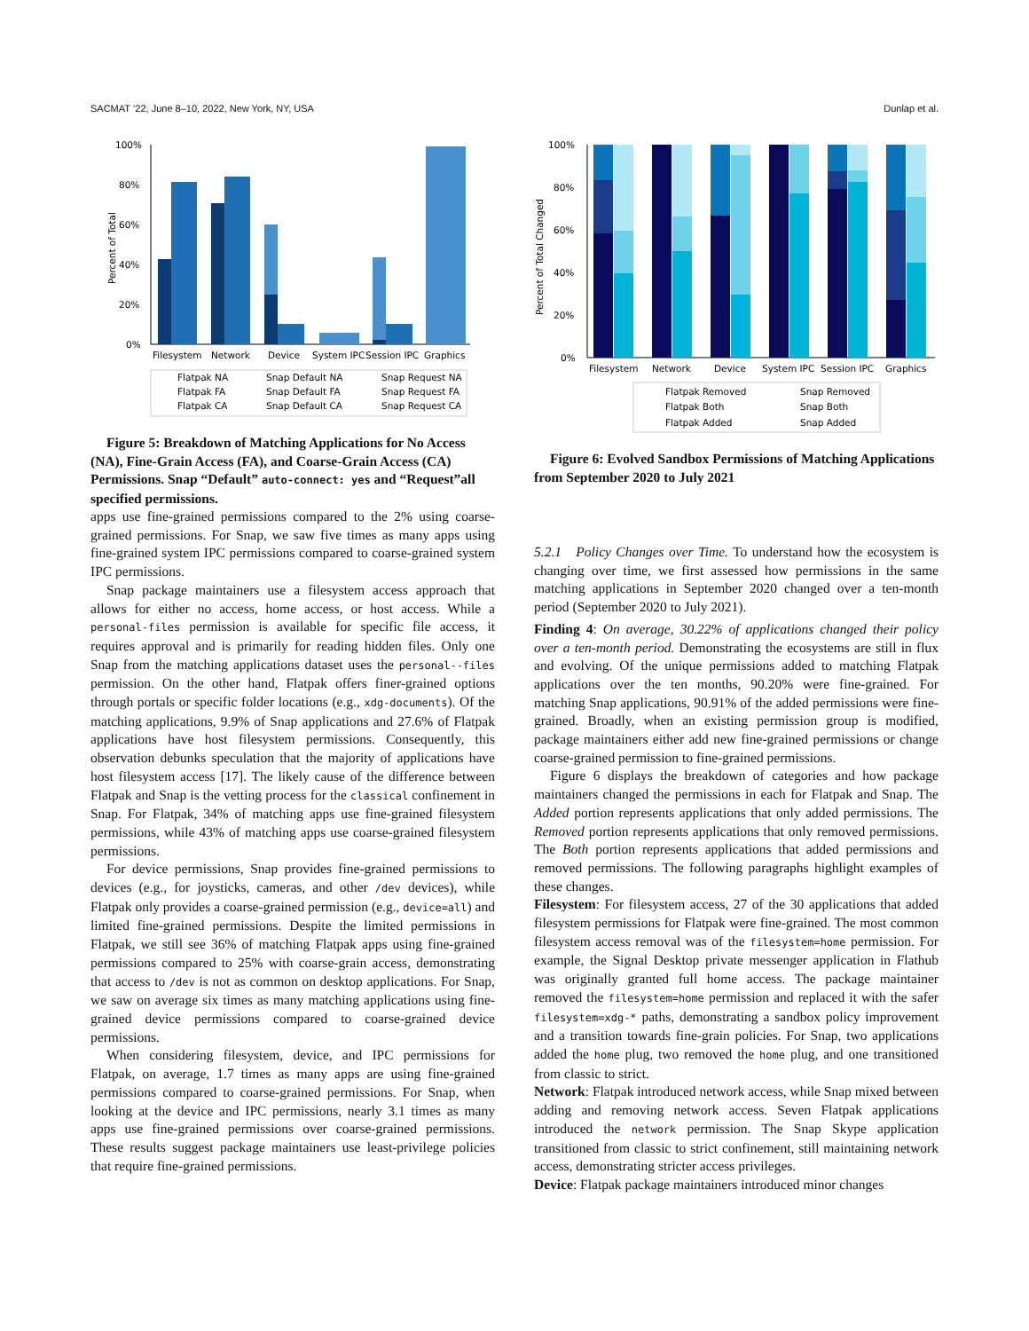SACMAT ’22, June 8–10, 2022, New York, NY, USA Dunlap et al.
100%
80%
60%
40%
20%
0%
Percent of Total
Filesystem
Network
Device
System IPC
Session IPC
Graphics
Flatpak NA
Snap Default NA
Snap Request NA
Flatpak FA
Snap Default FA
Snap Request FA
Flatpak CA
Snap Default CA
Snap Request CA
Figure 5: Breakdown of Matching Applications for No Access (NA), Fine-Grain Access (FA), and Coarse-Grain Access (CA) Permissions. Snap “Default” auto-connect: yes and “Request”all specified permissions.
apps use fine-grained permissions compared to the 2% using coarse-grained permissions. For Snap, we saw five times as many apps using fine-grained system IPC permissions compared to coarse-grained system IPC permissions.
Snap package maintainers use a filesystem access approach that allows for either no access, home access, or host access. While a personal-files permission is available for specific file access, it requires approval and is primarily for reading hidden files. Only one Snap from the matching applications dataset uses the personal--files permission. On the other hand, Flatpak offers finer-grained options through portals or specific folder locations (e.g., xdg-documents). Of the matching applications, 9.9% of Snap applications and 27.6% of Flatpak applications have host filesystem permissions. Consequently, this observation debunks speculation that the majority of applications have host filesystem access [17]. The likely cause of the difference between Flatpak and Snap is the vetting process for the classical confinement in Snap. For Flatpak, 34% of matching apps use fine-grained filesystem permissions, while 43% of matching apps use coarse-grained filesystem permissions.
For device permissions, Snap provides fine-grained permissions to devices (e.g., for joysticks, cameras, and other /dev devices), while Flatpak only provides a coarse-grained permission (e.g., device=all) and limited fine-grained permissions. Despite the limited permissions in Flatpak, we still see 36% of matching Flatpak apps using fine-grained permissions compared to 25% with coarse-grain access, demonstrating that access to /dev is not as common on desktop applications. For Snap, we saw on average six times as many matching applications using fine-grained device permissions compared to coarse-grained device permissions.
When considering filesystem, device, and IPC permissions for Flatpak, on average, 1.7 times as many apps are using fine-grained permissions compared to coarse-grained permissions. For Snap, when looking at the device and IPC permissions, nearly 3.1 times as many apps use fine-grained permissions over coarse-grained permissions. These results suggest package maintainers use least-privilege policies that require fine-grained permissions.
100%
80%
60%
40%
20%
0%
Percent of Total Changed
Filesystem
Network
Device
System IPC
Session IPC
Graphics
Flatpak Removed
Snap Removed
Flatpak Both
Snap Both
Flatpak Added
Snap Added
Figure 6: Evolved Sandbox Permissions of Matching Applications from September 2020 to July 2021
5.2.1 Policy Changes over Time. To understand how the ecosystem is changing over time, we first assessed how permissions in the same matching applications in September 2020 changed over a ten-month period (September 2020 to July 2021).
Finding 4: On average, 30.22% of applications changed their policy over a ten-month period. Demonstrating the ecosystems are still in flux and evolving. Of the unique permissions added to matching Flatpak applications over the ten months, 90.20% were fine-grained. For matching Snap applications, 90.91% of the added permissions were fine-grained. Broadly, when an existing permission group is modified, package maintainers either add new fine-grained permissions or change coarse-grained permission to fine-grained permissions.
Figure 6 displays the breakdown of categories and how package maintainers changed the permissions in each for Flatpak and Snap. The Added portion represents applications that only added permissions. The Removed portion represents applications that only removed permissions. The Both portion represents applications that added permissions and removed permissions. The following paragraphs highlight examples of these changes.
Filesystem: For filesystem access, 27 of the 30 applications that added filesystem permissions for Flatpak were fine-grained. The most common filesystem access removal was of the filesystem=home permission. For example, the Signal Desktop private messenger application in Flathub was originally granted full home access. The package maintainer removed the filesystem=home permission and replaced it with the safer filesystem=xdg-* paths, demonstrating a sandbox policy improvement and a transition towards fine-grain policies. For Snap, two applications added the home plug, two removed the home plug, and one transitioned from classic to strict.
Network: Flatpak introduced network access, while Snap mixed between adding and removing network access. Seven Flatpak applications introduced the network permission. The Snap Skype application transitioned from classic to strict confinement, still maintaining network access, demonstrating stricter access privileges.
Device: Flatpak package maintainers introduced minor changes